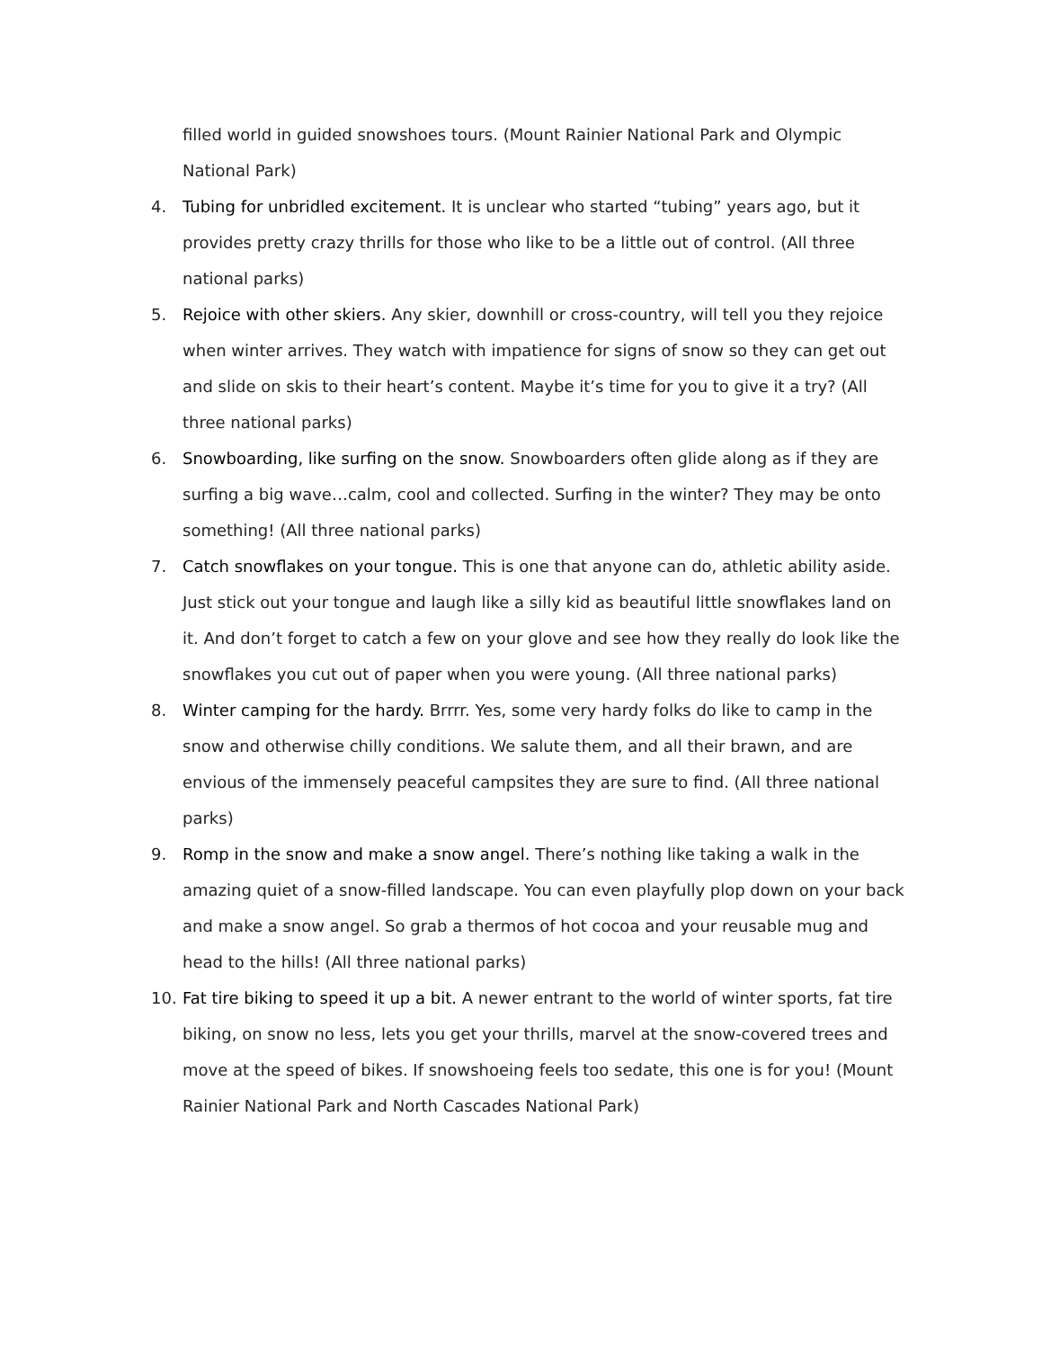filled world in guided snowshoes tours. (Mount Rainier National Park and Olympic National Park)
4. Tubing for unbridled excitement. It is unclear who started “tubing” years ago, but it provides pretty crazy thrills for those who like to be a little out of control. (All three national parks)
5. Rejoice with other skiers. Any skier, downhill or cross-country, will tell you they rejoice when winter arrives. They watch with impatience for signs of snow so they can get out and slide on skis to their heart’s content. Maybe it’s time for you to give it a try? (All three national parks)
6. Snowboarding, like surfing on the snow. Snowboarders often glide along as if they are surfing a big wave…calm, cool and collected. Surfing in the winter? They may be onto something! (All three national parks)
7. Catch snowflakes on your tongue. This is one that anyone can do, athletic ability aside. Just stick out your tongue and laugh like a silly kid as beautiful little snowflakes land on it. And don’t forget to catch a few on your glove and see how they really do look like the snowflakes you cut out of paper when you were young. (All three national parks)
8. Winter camping for the hardy. Brrrr. Yes, some very hardy folks do like to camp in the snow and otherwise chilly conditions. We salute them, and all their brawn, and are envious of the immensely peaceful campsites they are sure to find. (All three national parks)
9. Romp in the snow and make a snow angel. There’s nothing like taking a walk in the amazing quiet of a snow-filled landscape. You can even playfully plop down on your back and make a snow angel. So grab a thermos of hot cocoa and your reusable mug and head to the hills! (All three national parks)
10. Fat tire biking to speed it up a bit. A newer entrant to the world of winter sports, fat tire biking, on snow no less, lets you get your thrills, marvel at the snow-covered trees and move at the speed of bikes. If snowshoeing feels too sedate, this one is for you! (Mount Rainier National Park and North Cascades National Park)